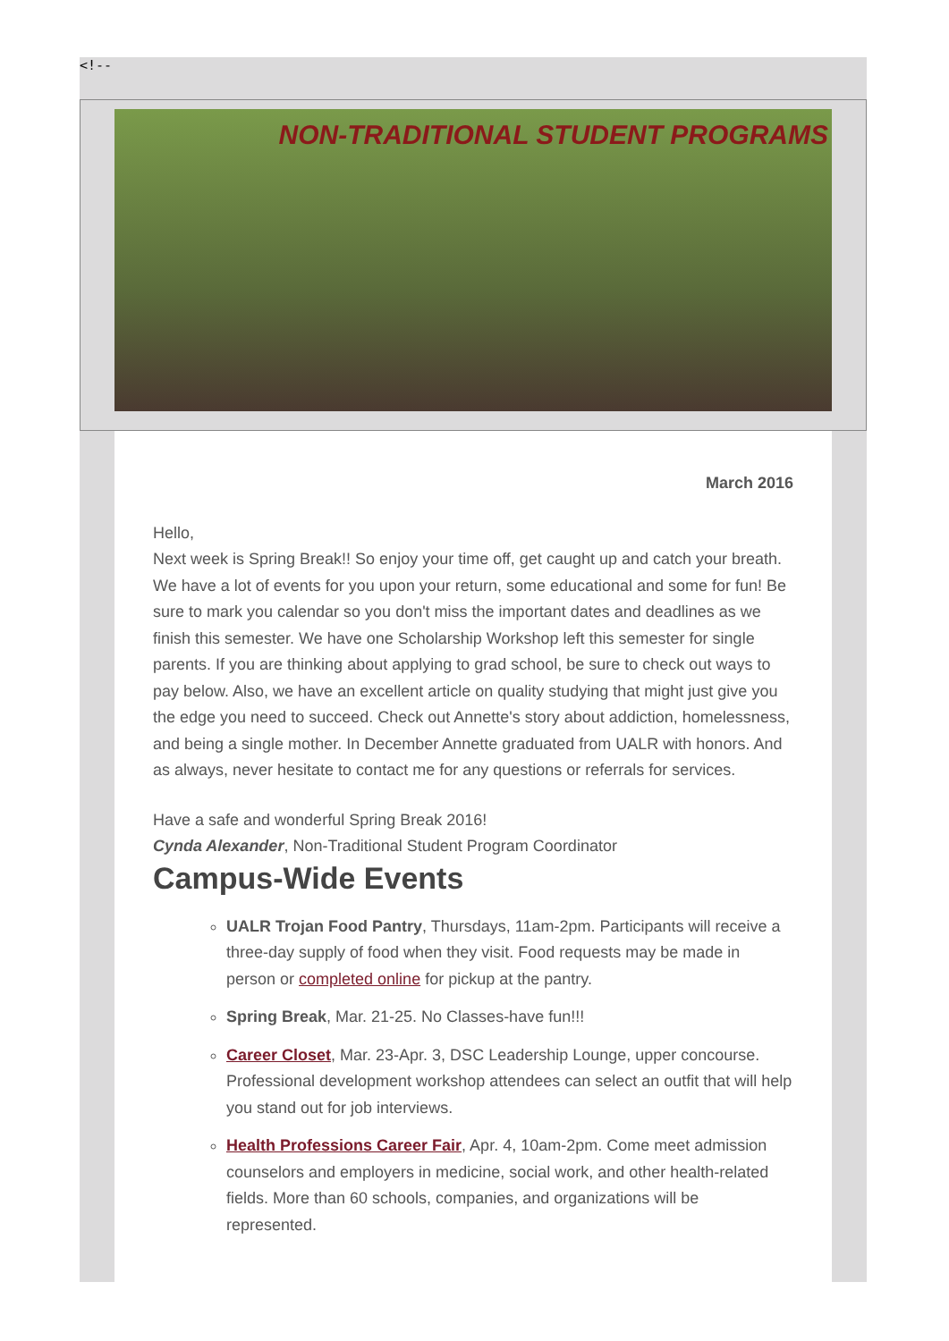<!--
NON-TRADITIONAL STUDENT PROGRAMS
March 2016
Hello,
Next week is Spring Break!! So enjoy your time off, get caught up and catch your breath. We have a lot of events for you upon your return, some educational and some for fun! Be sure to mark you calendar so you don't miss the important dates and deadlines as we finish this semester. We have one Scholarship Workshop left this semester for single parents. If you are thinking about applying to grad school, be sure to check out ways to pay below. Also, we have an excellent article on quality studying that might just give you the edge you need to succeed. Check out Annette's story about addiction, homelessness, and being a single mother. In December Annette graduated from UALR with honors. And as always, never hesitate to contact me for any questions or referrals for services.
Have a safe and wonderful Spring Break 2016!
Cynda Alexander, Non-Traditional Student Program Coordinator
Campus-Wide Events
UALR Trojan Food Pantry, Thursdays, 11am-2pm. Participants will receive a three-day supply of food when they visit. Food requests may be made in person or completed online for pickup at the pantry.
Spring Break, Mar. 21-25. No Classes-have fun!!!
Career Closet, Mar. 23-Apr. 3, DSC Leadership Lounge, upper concourse. Professional development workshop attendees can select an outfit that will help you stand out for job interviews.
Health Professions Career Fair, Apr. 4, 10am-2pm. Come meet admission counselors and employers in medicine, social work, and other health-related fields. More than 60 schools, companies, and organizations will be represented.